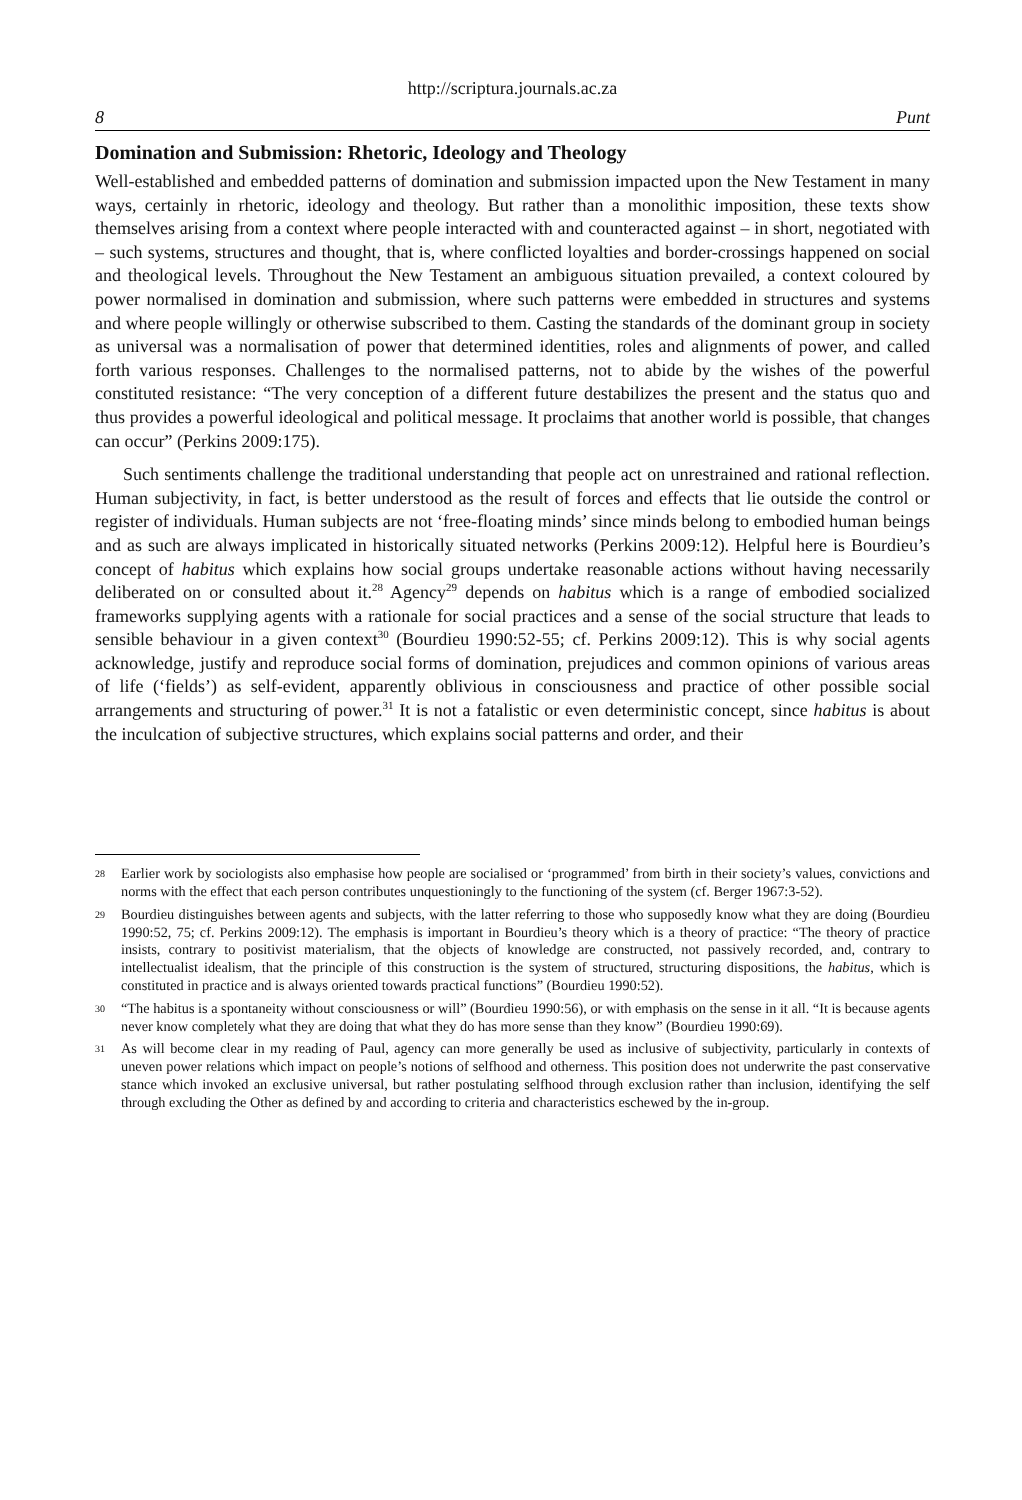http://scriptura.journals.ac.za
8 Punt
Domination and Submission: Rhetoric, Ideology and Theology
Well-established and embedded patterns of domination and submission impacted upon the New Testament in many ways, certainly in rhetoric, ideology and theology. But rather than a monolithic imposition, these texts show themselves arising from a context where people interacted with and counteracted against – in short, negotiated with – such systems, structures and thought, that is, where conflicted loyalties and border-crossings happened on social and theological levels. Throughout the New Testament an ambiguous situation prevailed, a context coloured by power normalised in domination and submission, where such patterns were embedded in structures and systems and where people willingly or otherwise subscribed to them. Casting the standards of the dominant group in society as universal was a normalisation of power that determined identities, roles and alignments of power, and called forth various responses. Challenges to the normalised patterns, not to abide by the wishes of the powerful constituted resistance: “The very conception of a different future destabilizes the present and the status quo and thus provides a powerful ideological and political message. It proclaims that another world is possible, that changes can occur” (Perkins 2009:175).
Such sentiments challenge the traditional understanding that people act on unrestrained and rational reflection. Human subjectivity, in fact, is better understood as the result of forces and effects that lie outside the control or register of individuals. Human subjects are not ‘free-floating minds’ since minds belong to embodied human beings and as such are always implicated in historically situated networks (Perkins 2009:12). Helpful here is Bourdieu’s concept of habitus which explains how social groups undertake reasonable actions without having necessarily deliberated on or consulted about it.<sup>28</sup> Agency<sup>29</sup> depends on habitus which is a range of embodied socialized frameworks supplying agents with a rationale for social practices and a sense of the social structure that leads to sensible behaviour in a given context<sup>30</sup> (Bourdieu 1990:52-55; cf. Perkins 2009:12). This is why social agents acknowledge, justify and reproduce social forms of domination, prejudices and common opinions of various areas of life (‘fields’) as self-evident, apparently oblivious in consciousness and practice of other possible social arrangements and structuring of power.<sup>31</sup> It is not a fatalistic or even deterministic concept, since habitus is about the inculcation of subjective structures, which explains social patterns and order, and their
28 Earlier work by sociologists also emphasise how people are socialised or ‘programmed’ from birth in their society’s values, convictions and norms with the effect that each person contributes unquestioningly to the functioning of the system (cf. Berger 1967:3-52).
29 Bourdieu distinguishes between agents and subjects, with the latter referring to those who supposedly know what they are doing (Bourdieu 1990:52, 75; cf. Perkins 2009:12). The emphasis is important in Bourdieu’s theory which is a theory of practice: “The theory of practice insists, contrary to positivist materialism, that the objects of knowledge are constructed, not passively recorded, and, contrary to intellectualist idealism, that the principle of this construction is the system of structured, structuring dispositions, the habitus, which is constituted in practice and is always oriented towards practical functions” (Bourdieu 1990:52).
30 “The habitus is a spontaneity without consciousness or will” (Bourdieu 1990:56), or with emphasis on the sense in it all. “It is because agents never know completely what they are doing that what they do has more sense than they know” (Bourdieu 1990:69).
31 As will become clear in my reading of Paul, agency can more generally be used as inclusive of subjectivity, particularly in contexts of uneven power relations which impact on people’s notions of selfhood and otherness. This position does not underwrite the past conservative stance which invoked an exclusive universal, but rather postulating selfhood through exclusion rather than inclusion, identifying the self through excluding the Other as defined by and according to criteria and characteristics eschewed by the in-group.